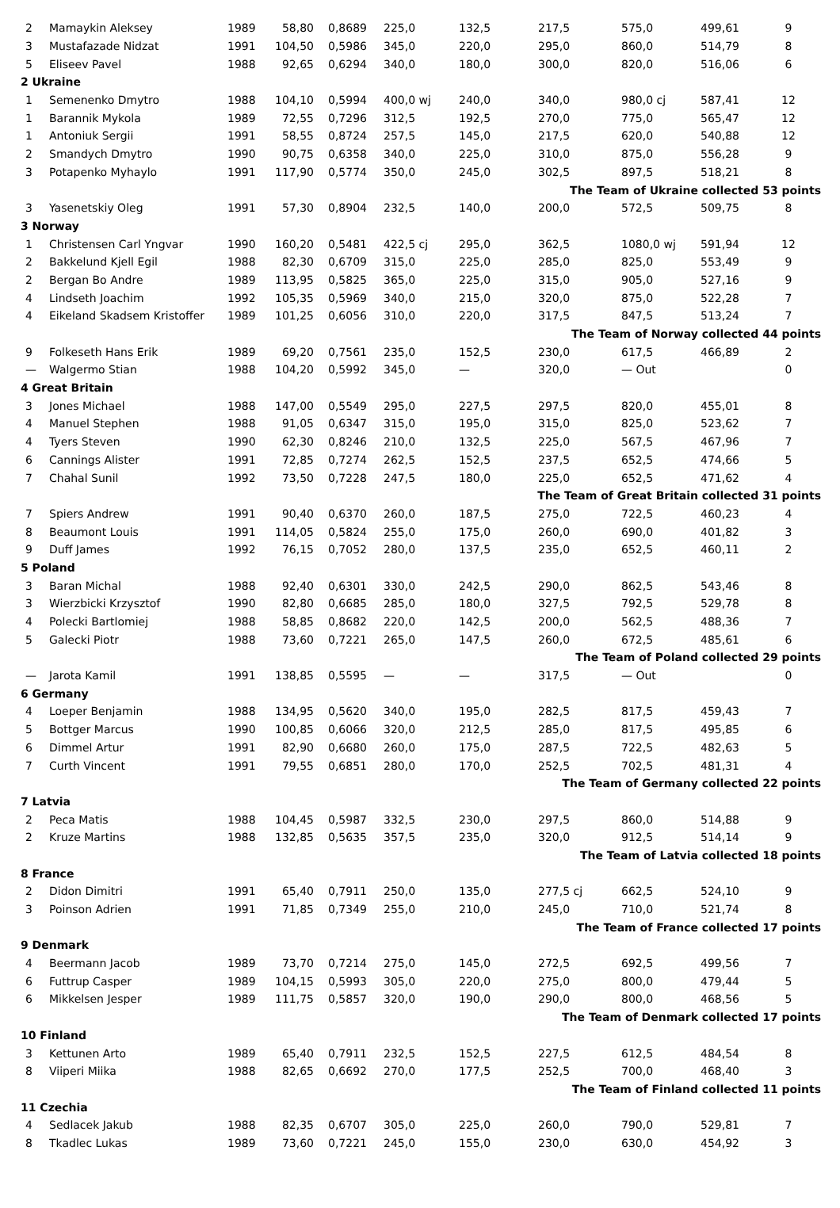| 2 | Mamaykin Aleksey | 1989 | 58,80 | 0,8689 | 225,0 | 132,5 | 217,5 | 575,0 | 499,61 | 9 |
| 3 | Mustafazade Nidzat | 1991 | 104,50 | 0,5986 | 345,0 | 220,0 | 295,0 | 860,0 | 514,79 | 8 |
| 5 | Eliseev Pavel | 1988 | 92,65 | 0,6294 | 340,0 | 180,0 | 300,0 | 820,0 | 516,06 | 6 |
| 2 Ukraine | | | | | | | | | | |
| 1 | Semenenko Dmytro | 1988 | 104,10 | 0,5994 | 400,0 wj | 240,0 | 340,0 | 980,0 cj | 587,41 | 12 |
| 1 | Barannik Mykola | 1989 | 72,55 | 0,7296 | 312,5 | 192,5 | 270,0 | 775,0 | 565,47 | 12 |
| 1 | Antoniuk Sergii | 1991 | 58,55 | 0,8724 | 257,5 | 145,0 | 217,5 | 620,0 | 540,88 | 12 |
| 2 | Smandych Dmytro | 1990 | 90,75 | 0,6358 | 340,0 | 225,0 | 310,0 | 875,0 | 556,28 | 9 |
| 3 | Potapenko Myhaylo | 1991 | 117,90 | 0,5774 | 350,0 | 245,0 | 302,5 | 897,5 | 518,21 | 8 |
| The Team of Ukraine collected 53 points | | | | | | | | | | |
| 3 | Yasenetskiy Oleg | 1991 | 57,30 | 0,8904 | 232,5 | 140,0 | 200,0 | 572,5 | 509,75 | 8 |
| 3 Norway | | | | | | | | | | |
| 1 | Christensen Carl Yngvar | 1990 | 160,20 | 0,5481 | 422,5 cj | 295,0 | 362,5 | 1080,0 wj | 591,94 | 12 |
| 2 | Bakkelund Kjell Egil | 1988 | 82,30 | 0,6709 | 315,0 | 225,0 | 285,0 | 825,0 | 553,49 | 9 |
| 2 | Bergan Bo Andre | 1989 | 113,95 | 0,5825 | 365,0 | 225,0 | 315,0 | 905,0 | 527,16 | 9 |
| 4 | Lindseth Joachim | 1992 | 105,35 | 0,5969 | 340,0 | 215,0 | 320,0 | 875,0 | 522,28 | 7 |
| 4 | Eikeland Skadsem Kristoffer | 1989 | 101,25 | 0,6056 | 310,0 | 220,0 | 317,5 | 847,5 | 513,24 | 7 |
| The Team of Norway collected 44 points | | | | | | | | | | |
| 9 | Folkeseth Hans Erik | 1989 | 69,20 | 0,7561 | 235,0 | 152,5 | 230,0 | 617,5 | 466,89 | 2 |
| — | Walgermo Stian | 1988 | 104,20 | 0,5992 | 345,0 | — | 320,0 | — Out | | 0 |
| 4 Great Britain | | | | | | | | | | |
| 3 | Jones Michael | 1988 | 147,00 | 0,5549 | 295,0 | 227,5 | 297,5 | 820,0 | 455,01 | 8 |
| 4 | Manuel Stephen | 1988 | 91,05 | 0,6347 | 315,0 | 195,0 | 315,0 | 825,0 | 523,62 | 7 |
| 4 | Tyers Steven | 1990 | 62,30 | 0,8246 | 210,0 | 132,5 | 225,0 | 567,5 | 467,96 | 7 |
| 6 | Cannings Alister | 1991 | 72,85 | 0,7274 | 262,5 | 152,5 | 237,5 | 652,5 | 474,66 | 5 |
| 7 | Chahal Sunil | 1992 | 73,50 | 0,7228 | 247,5 | 180,0 | 225,0 | 652,5 | 471,62 | 4 |
| The Team of Great Britain collected 31 points | | | | | | | | | | |
| 7 | Spiers Andrew | 1991 | 90,40 | 0,6370 | 260,0 | 187,5 | 275,0 | 722,5 | 460,23 | 4 |
| 8 | Beaumont Louis | 1991 | 114,05 | 0,5824 | 255,0 | 175,0 | 260,0 | 690,0 | 401,82 | 3 |
| 9 | Duff James | 1992 | 76,15 | 0,7052 | 280,0 | 137,5 | 235,0 | 652,5 | 460,11 | 2 |
| 5 Poland | | | | | | | | | | |
| 3 | Baran Michal | 1988 | 92,40 | 0,6301 | 330,0 | 242,5 | 290,0 | 862,5 | 543,46 | 8 |
| 3 | Wierzbicki Krzysztof | 1990 | 82,80 | 0,6685 | 285,0 | 180,0 | 327,5 | 792,5 | 529,78 | 8 |
| 4 | Polecki Bartlomiej | 1988 | 58,85 | 0,8682 | 220,0 | 142,5 | 200,0 | 562,5 | 488,36 | 7 |
| 5 | Galecki Piotr | 1988 | 73,60 | 0,7221 | 265,0 | 147,5 | 260,0 | 672,5 | 485,61 | 6 |
| The Team of Poland collected 29 points | | | | | | | | | | |
| — | Jarota Kamil | 1991 | 138,85 | 0,5595 | — | — | 317,5 | — Out | | 0 |
| 6 Germany | | | | | | | | | | |
| 4 | Loeper Benjamin | 1988 | 134,95 | 0,5620 | 340,0 | 195,0 | 282,5 | 817,5 | 459,43 | 7 |
| 5 | Bottger Marcus | 1990 | 100,85 | 0,6066 | 320,0 | 212,5 | 285,0 | 817,5 | 495,85 | 6 |
| 6 | Dimmel Artur | 1991 | 82,90 | 0,6680 | 260,0 | 175,0 | 287,5 | 722,5 | 482,63 | 5 |
| 7 | Curth Vincent | 1991 | 79,55 | 0,6851 | 280,0 | 170,0 | 252,5 | 702,5 | 481,31 | 4 |
| The Team of Germany collected 22 points | | | | | | | | | | |
| 7 Latvia | | | | | | | | | | |
| 2 | Peca Matis | 1988 | 104,45 | 0,5987 | 332,5 | 230,0 | 297,5 | 860,0 | 514,88 | 9 |
| 2 | Kruze Martins | 1988 | 132,85 | 0,5635 | 357,5 | 235,0 | 320,0 | 912,5 | 514,14 | 9 |
| The Team of Latvia collected 18 points | | | | | | | | | | |
| 8 France | | | | | | | | | | |
| 2 | Didon Dimitri | 1991 | 65,40 | 0,7911 | 250,0 | 135,0 | 277,5 cj | 662,5 | 524,10 | 9 |
| 3 | Poinson Adrien | 1991 | 71,85 | 0,7349 | 255,0 | 210,0 | 245,0 | 710,0 | 521,74 | 8 |
| The Team of France collected 17 points | | | | | | | | | | |
| 9 Denmark | | | | | | | | | | |
| 4 | Beermann Jacob | 1989 | 73,70 | 0,7214 | 275,0 | 145,0 | 272,5 | 692,5 | 499,56 | 7 |
| 6 | Futtrup Casper | 1989 | 104,15 | 0,5993 | 305,0 | 220,0 | 275,0 | 800,0 | 479,44 | 5 |
| 6 | Mikkelsen Jesper | 1989 | 111,75 | 0,5857 | 320,0 | 190,0 | 290,0 | 800,0 | 468,56 | 5 |
| The Team of Denmark collected 17 points | | | | | | | | | | |
| 10 Finland | | | | | | | | | | |
| 3 | Kettunen Arto | 1989 | 65,40 | 0,7911 | 232,5 | 152,5 | 227,5 | 612,5 | 484,54 | 8 |
| 8 | Viiperi Miika | 1988 | 82,65 | 0,6692 | 270,0 | 177,5 | 252,5 | 700,0 | 468,40 | 3 |
| The Team of Finland collected 11 points | | | | | | | | | | |
| 11 Czechia | | | | | | | | | | |
| 4 | Sedlacek Jakub | 1988 | 82,35 | 0,6707 | 305,0 | 225,0 | 260,0 | 790,0 | 529,81 | 7 |
| 8 | Tkadlec Lukas | 1989 | 73,60 | 0,7221 | 245,0 | 155,0 | 230,0 | 630,0 | 454,92 | 3 |